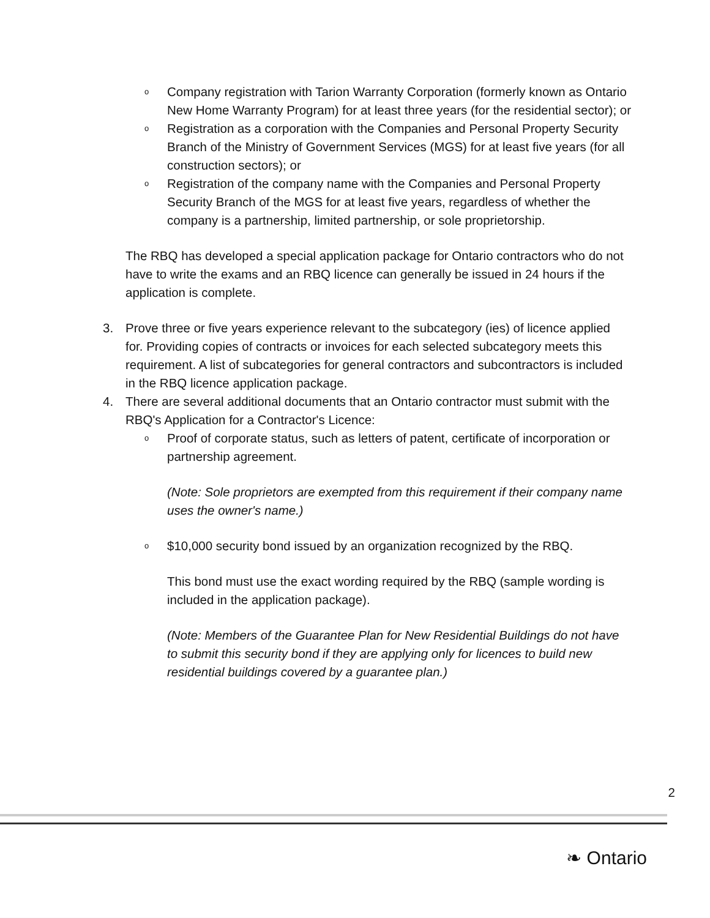o
Company registration with Tarion Warranty Corporation (formerly known as Ontario New Home Warranty Program) for at least three years (for the residential sector); or
o
Registration as a corporation with the Companies and Personal Property Security Branch of the Ministry of Government Services (MGS) for at least five years (for all construction sectors); or
o
Registration of the company name with the Companies and Personal Property Security Branch of the MGS for at least five years, regardless of whether the company is a partnership, limited partnership, or sole proprietorship.
The RBQ has developed a special application package for Ontario contractors who do not have to write the exams and an RBQ licence can generally be issued in 24 hours if the application is complete.
3. Prove three or five years experience relevant to the subcategory (ies) of licence applied for. Providing copies of contracts or invoices for each selected subcategory meets this requirement. A list of subcategories for general contractors and subcontractors is included in the RBQ licence application package.
4. There are several additional documents that an Ontario contractor must submit with the RBQ's Application for a Contractor's Licence:
o
Proof of corporate status, such as letters of patent, certificate of incorporation or partnership agreement.
(Note: Sole proprietors are exempted from this requirement if their company name uses the owner's name.)
o
$10,000 security bond issued by an organization recognized by the RBQ.
This bond must use the exact wording required by the RBQ (sample wording is included in the application package).
(Note: Members of the Guarantee Plan for New Residential Buildings do not have to submit this security bond if they are applying only for licences to build new residential buildings covered by a guarantee plan.)
2
❧ Ontario